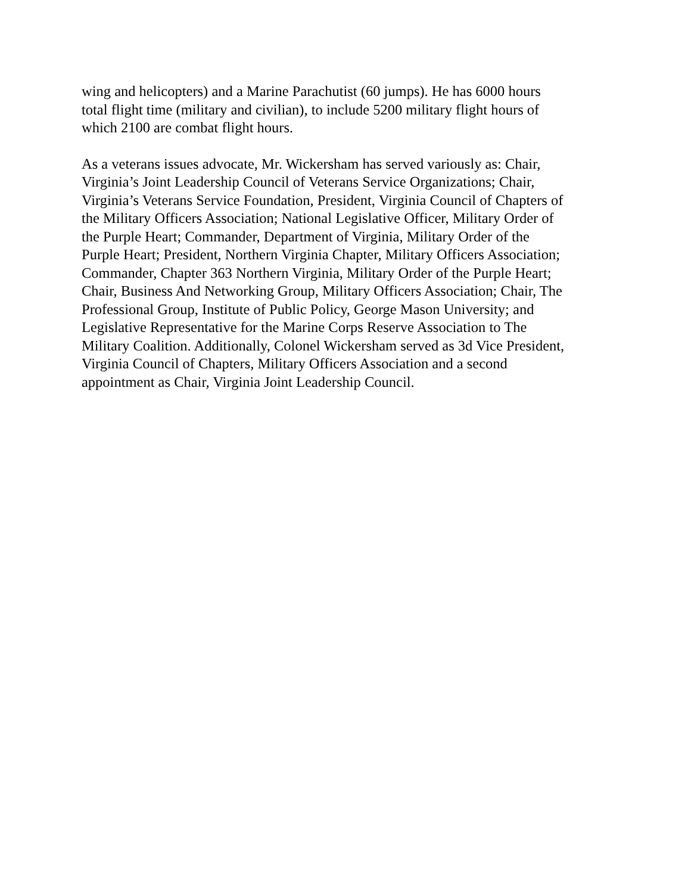wing and helicopters) and a Marine Parachutist (60 jumps). He has 6000 hours
total flight time (military and civilian), to include 5200 military flight hours of
which 2100 are combat flight hours.
As a veterans issues advocate, Mr. Wickersham has served variously as: Chair,
Virginia’s Joint Leadership Council of Veterans Service Organizations; Chair,
Virginia’s Veterans Service Foundation, President, Virginia Council of Chapters of
the Military Officers Association; National Legislative Officer, Military Order of
the Purple Heart; Commander, Department of Virginia, Military Order of the
Purple Heart; President, Northern Virginia Chapter, Military Officers Association;
Commander, Chapter 363 Northern Virginia, Military Order of the Purple Heart;
Chair, Business And Networking Group, Military Officers Association; Chair, The
Professional Group, Institute of Public Policy, George Mason University; and
Legislative Representative for the Marine Corps Reserve Association to The
Military Coalition. Additionally, Colonel Wickersham served as 3d Vice President,
Virginia Council of Chapters, Military Officers Association and a second
appointment as Chair, Virginia Joint Leadership Council.